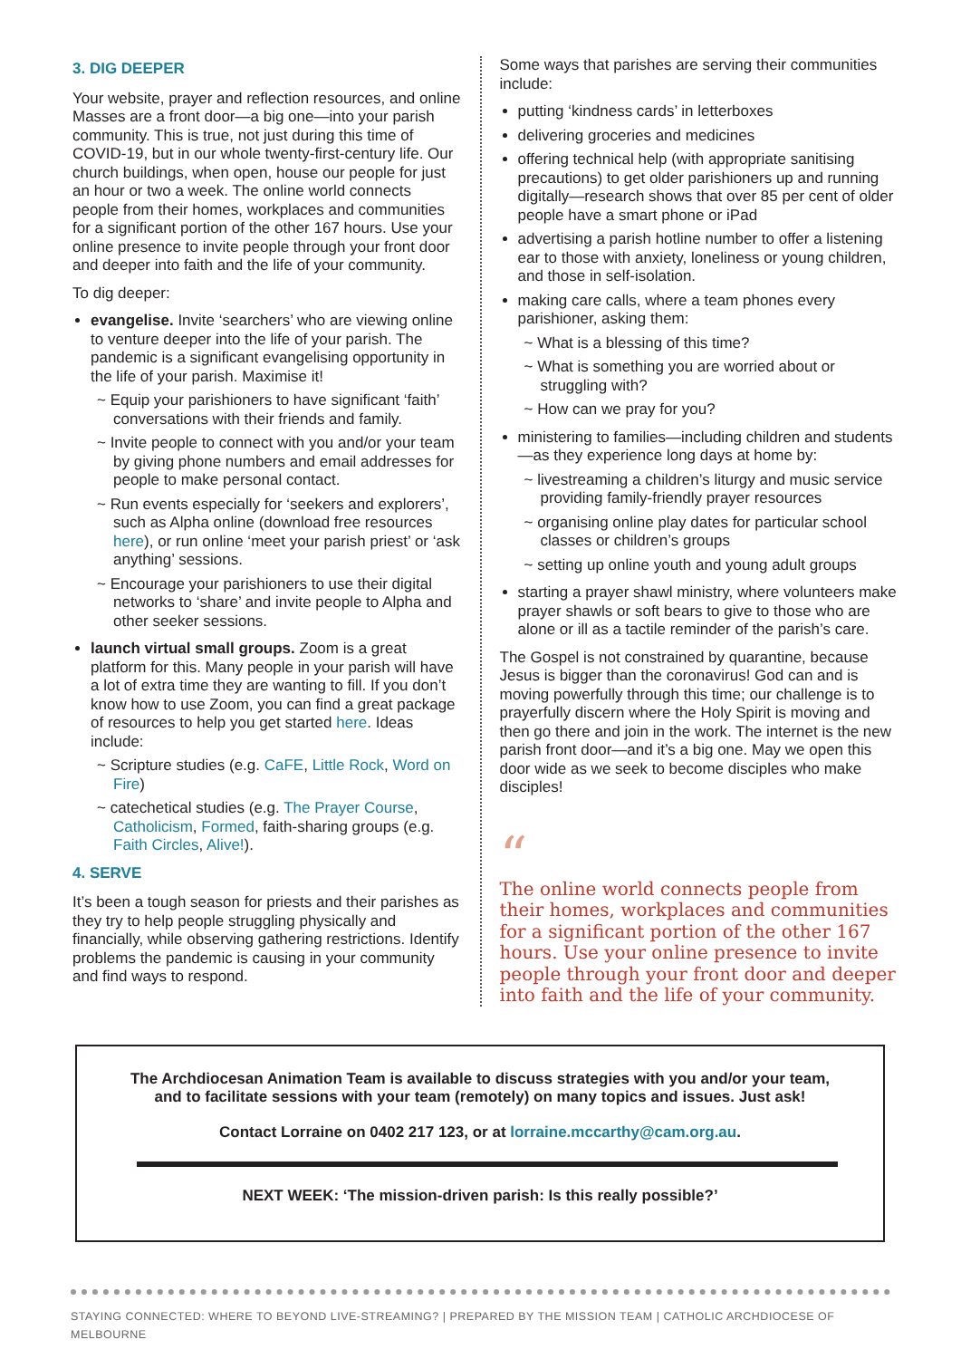3. DIG DEEPER
Your website, prayer and reflection resources, and online Masses are a front door—a big one—into your parish community. This is true, not just during this time of COVID-19, but in our whole twenty-first-century life. Our church buildings, when open, house our people for just an hour or two a week. The online world connects people from their homes, workplaces and communities for a significant portion of the other 167 hours. Use your online presence to invite people through your front door and deeper into faith and the life of your community.
To dig deeper:
evangelise. Invite ‘searchers’ who are viewing online to venture deeper into the life of your parish. The pandemic is a significant evangelising opportunity in the life of your parish. Maximise it!
~ Equip your parishioners to have significant ‘faith’ conversations with their friends and family.
~ Invite people to connect with you and/or your team by giving phone numbers and email addresses for people to make personal contact.
~ Run events especially for ‘seekers and explorers’, such as Alpha online (download free resources here), or run online ‘meet your parish priest’ or ‘ask anything’ sessions.
~ Encourage your parishioners to use their digital networks to ‘share’ and invite people to Alpha and other seeker sessions.
launch virtual small groups. Zoom is a great platform for this. Many people in your parish will have a lot of extra time they are wanting to fill. If you don’t know how to use Zoom, you can find a great package of resources to help you get started here. Ideas include:
~ Scripture studies (e.g. CaFE, Little Rock, Word on Fire)
~ catechetical studies (e.g. The Prayer Course, Catholicism, Formed, faith-sharing groups (e.g. Faith Circles, Alive!).
4. SERVE
It’s been a tough season for priests and their parishes as they try to help people struggling physically and financially, while observing gathering restrictions. Identify problems the pandemic is causing in your community and find ways to respond.
Some ways that parishes are serving their communities include:
putting ‘kindness cards’ in letterboxes
delivering groceries and medicines
offering technical help (with appropriate sanitising precautions) to get older parishioners up and running digitally—research shows that over 85 per cent of older people have a smart phone or iPad
advertising a parish hotline number to offer a listening ear to those with anxiety, loneliness or young children, and those in self-isolation.
making care calls, where a team phones every parishioner, asking them:
~ What is a blessing of this time?
~ What is something you are worried about or struggling with?
~ How can we pray for you?
ministering to families—including children and students—as they experience long days at home by:
~ livestreaming a children’s liturgy and music service providing family-friendly prayer resources
~ organising online play dates for particular school classes or children’s groups
~ setting up online youth and young adult groups
starting a prayer shawl ministry, where volunteers make prayer shawls or soft bears to give to those who are alone or ill as a tactile reminder of the parish’s care.
The Gospel is not constrained by quarantine, because Jesus is bigger than the coronavirus! God can and is moving powerfully through this time; our challenge is to prayerfully discern where the Holy Spirit is moving and then go there and join in the work. The internet is the new parish front door—and it’s a big one. May we open this door wide as we seek to become disciples who make disciples!
“
The online world connects people from their homes, workplaces and communities for a significant portion of the other 167 hours. Use your online presence to invite people through your front door and deeper into faith and the life of your community.
The Archdiocesan Animation Team is available to discuss strategies with you and/or your team, and to facilitate sessions with your team (remotely) on many topics and issues. Just ask!
Contact Lorraine on 0402 217 123, or at lorraine.mccarthy@cam.org.au.
NEXT WEEK: ‘The mission-driven parish: Is this really possible?’
STAYING CONNECTED: WHERE TO BEYOND LIVE-STREAMING? | PREPARED BY THE MISSION TEAM | CATHOLIC ARCHDIOCESE OF MELBOURNE